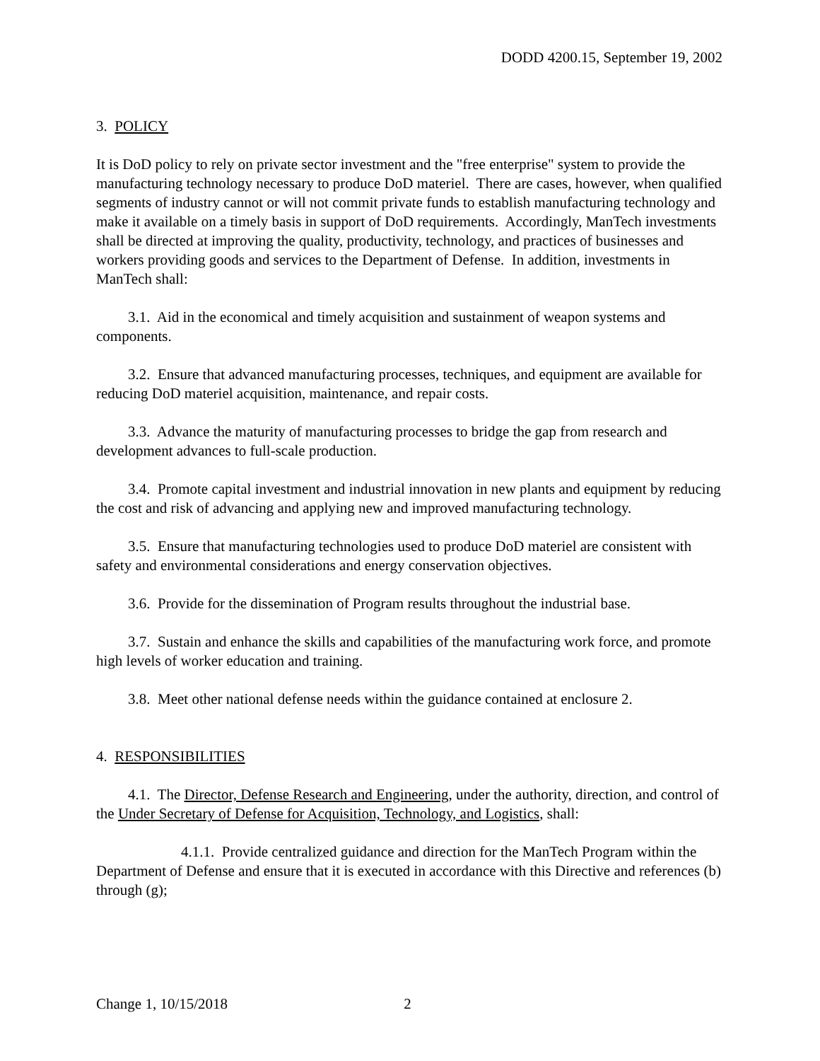DODD 4200.15, September 19, 2002
3. POLICY
It is DoD policy to rely on private sector investment and the "free enterprise" system to provide the manufacturing technology necessary to produce DoD materiel. There are cases, however, when qualified segments of industry cannot or will not commit private funds to establish manufacturing technology and make it available on a timely basis in support of DoD requirements. Accordingly, ManTech investments shall be directed at improving the quality, productivity, technology, and practices of businesses and workers providing goods and services to the Department of Defense. In addition, investments in ManTech shall:
3.1. Aid in the economical and timely acquisition and sustainment of weapon systems and components.
3.2. Ensure that advanced manufacturing processes, techniques, and equipment are available for reducing DoD materiel acquisition, maintenance, and repair costs.
3.3. Advance the maturity of manufacturing processes to bridge the gap from research and development advances to full-scale production.
3.4. Promote capital investment and industrial innovation in new plants and equipment by reducing the cost and risk of advancing and applying new and improved manufacturing technology.
3.5. Ensure that manufacturing technologies used to produce DoD materiel are consistent with safety and environmental considerations and energy conservation objectives.
3.6. Provide for the dissemination of Program results throughout the industrial base.
3.7. Sustain and enhance the skills and capabilities of the manufacturing work force, and promote high levels of worker education and training.
3.8. Meet other national defense needs within the guidance contained at enclosure 2.
4. RESPONSIBILITIES
4.1. The Director, Defense Research and Engineering, under the authority, direction, and control of the Under Secretary of Defense for Acquisition, Technology, and Logistics, shall:
4.1.1. Provide centralized guidance and direction for the ManTech Program within the Department of Defense and ensure that it is executed in accordance with this Directive and references (b) through (g);
Change 1, 10/15/2018 2